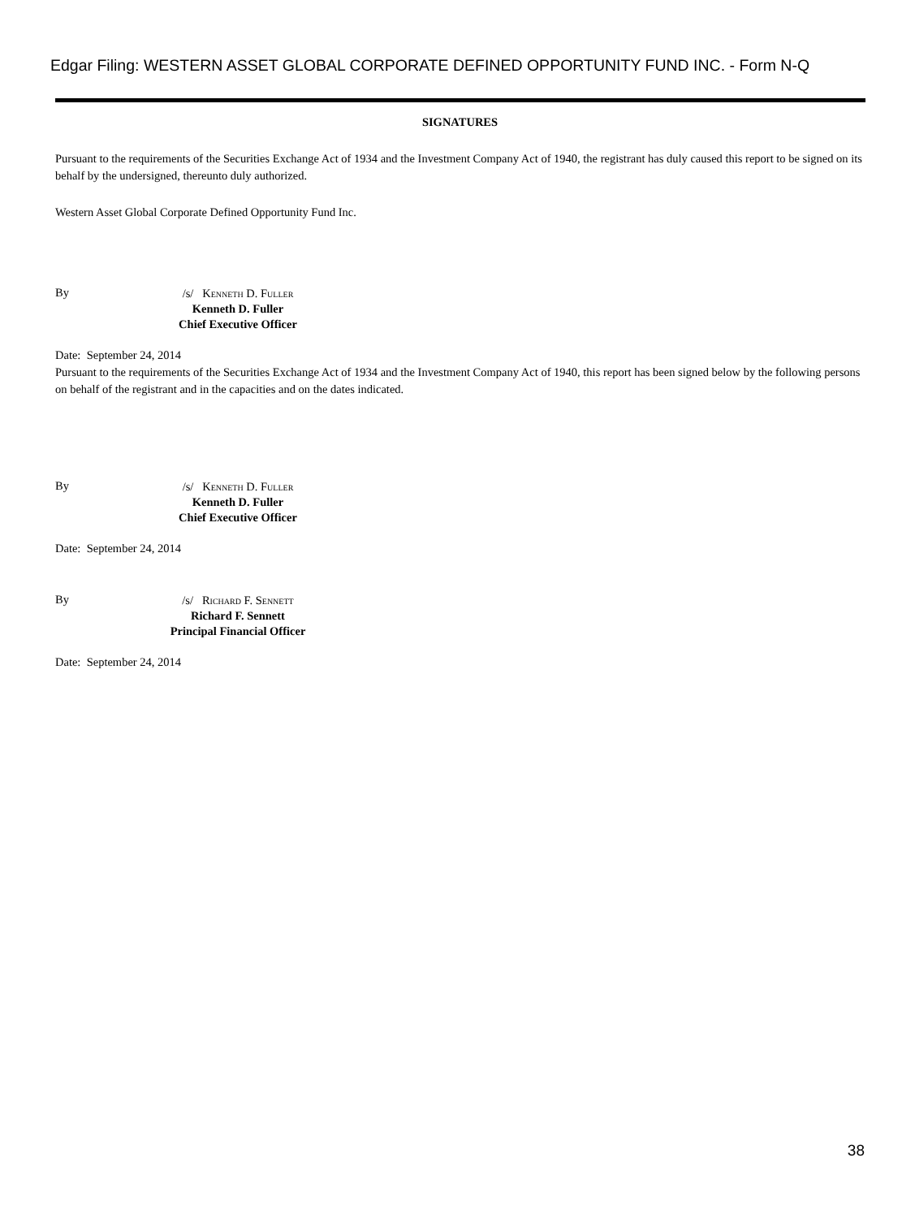Edgar Filing: WESTERN ASSET GLOBAL CORPORATE DEFINED OPPORTUNITY FUND INC. - Form N-Q
SIGNATURES
Pursuant to the requirements of the Securities Exchange Act of 1934 and the Investment Company Act of 1940, the registrant has duly caused this report to be signed on its behalf by the undersigned, thereunto duly authorized.
Western Asset Global Corporate Defined Opportunity Fund Inc.
By
/s/ Kenneth D. Fuller
Kenneth D. Fuller
Chief Executive Officer
Date: September 24, 2014
Pursuant to the requirements of the Securities Exchange Act of 1934 and the Investment Company Act of 1940, this report has been signed below by the following persons on behalf of the registrant and in the capacities and on the dates indicated.
By
/s/ Kenneth D. Fuller
Kenneth D. Fuller
Chief Executive Officer
Date: September 24, 2014
By
/s/ Richard F. Sennett
Richard F. Sennett
Principal Financial Officer
Date: September 24, 2014
38